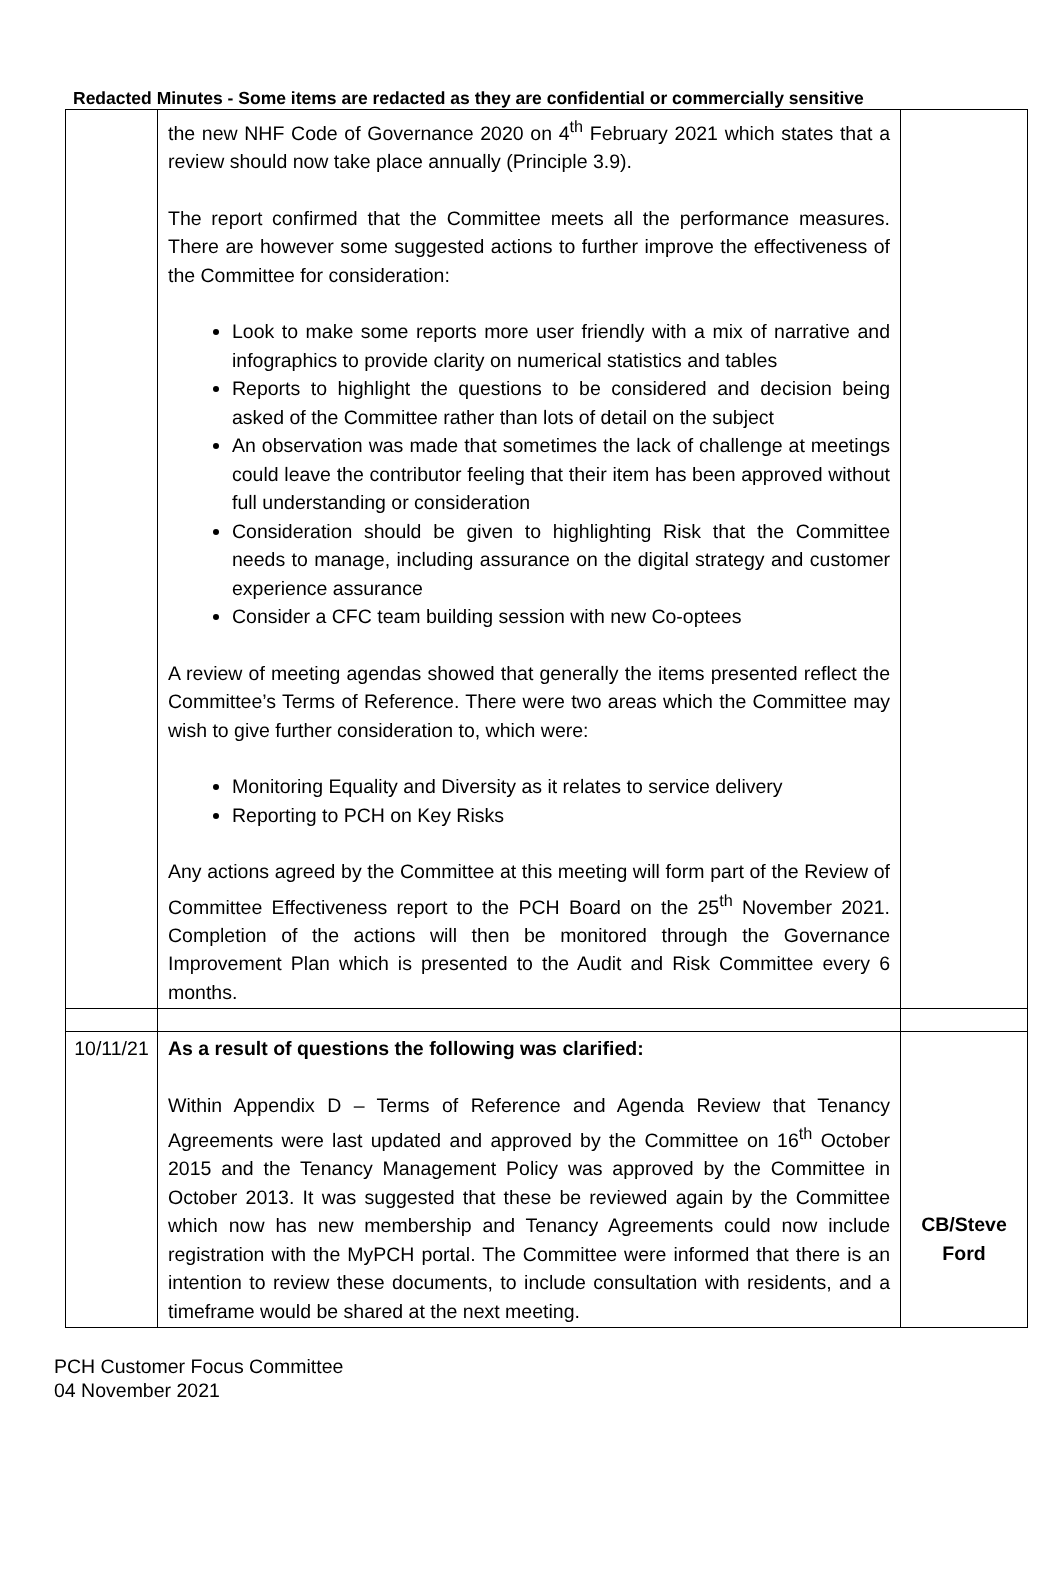Redacted Minutes - Some items are redacted as they are confidential or commercially sensitive
| | the new NHF Code of Governance 2020 on 4<sup>th</sup> February 2021 which states that a review should now take place annually (Principle 3.9). The report confirmed that the Committee meets all the performance measures. There are however some suggested actions to further improve the effectiveness of the Committee for consideration: Look to make some reports more user friendly with a mix of narrative and infographics to provide clarity on numerical statistics and tables Reports to highlight the questions to be considered and decision being asked of the Committee rather than lots of detail on the subject An observation was made that sometimes the lack of challenge at meetings could leave the contributor feeling that their item has been approved without full understanding or consideration Consideration should be given to highlighting Risk that the Committee needs to manage, including assurance on the digital strategy and customer experience assurance Consider a CFC team building session with new Co-optees A review of meeting agendas showed that generally the items presented reflect the Committee’s Terms of Reference. There were two areas which the Committee may wish to give further consideration to, which were: Monitoring Equality and Diversity as it relates to service delivery Reporting to PCH on Key Risks Any actions agreed by the Committee at this meeting will form part of the Review of Committee Effectiveness report to the PCH Board on the 25<sup>th</sup> November 2021. Completion of the actions will then be monitored through the Governance Improvement Plan which is presented to the Audit and Risk Committee every 6 months. | |
| 10/11/21 | As a result of questions the following was clarified: Within Appendix D – Terms of Reference and Agenda Review that Tenancy Agreements were last updated and approved by the Committee on 16<sup>th</sup> October 2015 and the Tenancy Management Policy was approved by the Committee in October 2013. It was suggested that these be reviewed again by the Committee which now has new membership and Tenancy Agreements could now include registration with the MyPCH portal. The Committee were informed that there is an intention to review these documents, to include consultation with residents, and a timeframe would be shared at the next meeting. | CB/Steve Ford |
PCH Customer Focus Committee
04 November 2021